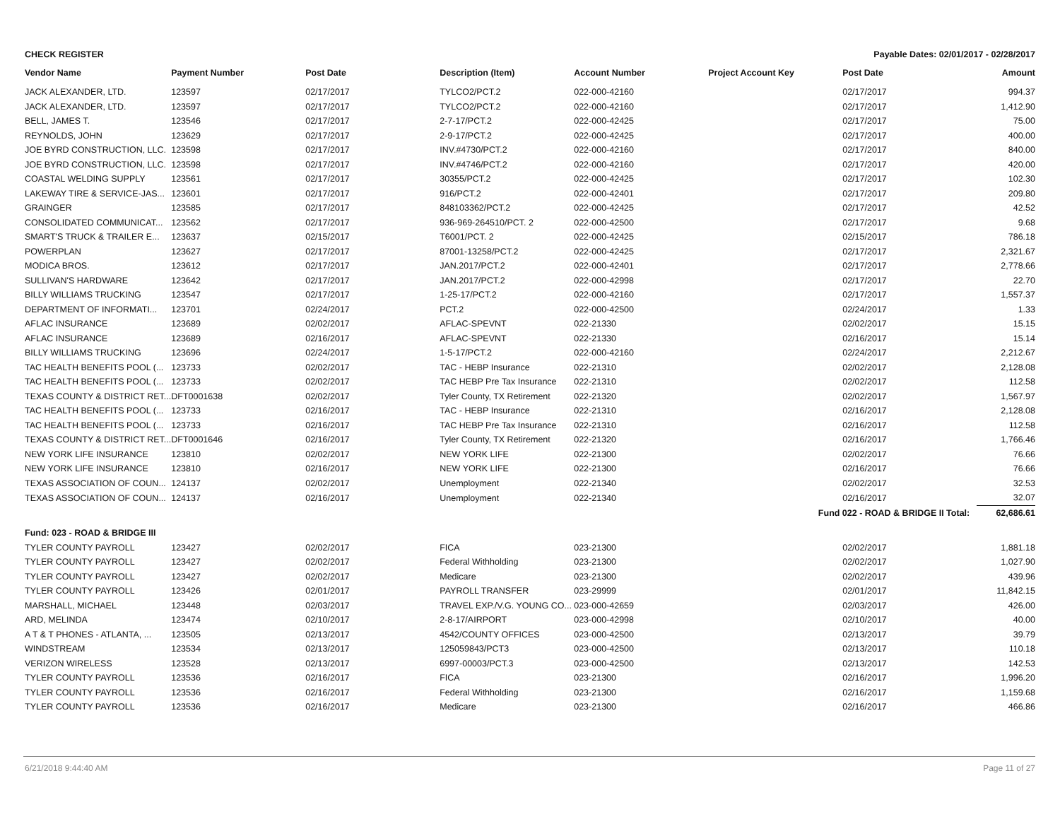CHECK REGISTER Payable Dates: 02/01/2017 - 02/28/2017
| Vendor Name | Payment Number | Post Date | Description (Item) | Account Number | Project Account Key | Post Date | Amount |
| --- | --- | --- | --- | --- | --- | --- | --- |
| JACK ALEXANDER, LTD. | 123597 | 02/17/2017 | TYLCO2/PCT.2 | 022-000-42160 | | 02/17/2017 | 994.37 |
| JACK ALEXANDER, LTD. | 123597 | 02/17/2017 | TYLCO2/PCT.2 | 022-000-42160 | | 02/17/2017 | 1,412.90 |
| BELL, JAMES T. | 123546 | 02/17/2017 | 2-7-17/PCT.2 | 022-000-42425 | | 02/17/2017 | 75.00 |
| REYNOLDS, JOHN | 123629 | 02/17/2017 | 2-9-17/PCT.2 | 022-000-42425 | | 02/17/2017 | 400.00 |
| JOE BYRD CONSTRUCTION, LLC. | 123598 | 02/17/2017 | INV.#4730/PCT.2 | 022-000-42160 | | 02/17/2017 | 840.00 |
| JOE BYRD CONSTRUCTION, LLC. | 123598 | 02/17/2017 | INV.#4746/PCT.2 | 022-000-42160 | | 02/17/2017 | 420.00 |
| COASTAL WELDING SUPPLY | 123561 | 02/17/2017 | 30355/PCT.2 | 022-000-42425 | | 02/17/2017 | 102.30 |
| LAKEWAY TIRE & SERVICE-JAS... | 123601 | 02/17/2017 | 916/PCT.2 | 022-000-42401 | | 02/17/2017 | 209.80 |
| GRAINGER | 123585 | 02/17/2017 | 848103362/PCT.2 | 022-000-42425 | | 02/17/2017 | 42.52 |
| CONSOLIDATED COMMUNICAT... | 123562 | 02/17/2017 | 936-969-264510/PCT. 2 | 022-000-42500 | | 02/17/2017 | 9.68 |
| SMART'S TRUCK & TRAILER E... | 123637 | 02/15/2017 | T6001/PCT. 2 | 022-000-42425 | | 02/15/2017 | 786.18 |
| POWERPLAN | 123627 | 02/17/2017 | 87001-13258/PCT.2 | 022-000-42425 | | 02/17/2017 | 2,321.67 |
| MODICA BROS. | 123612 | 02/17/2017 | JAN.2017/PCT.2 | 022-000-42401 | | 02/17/2017 | 2,778.66 |
| SULLIVAN'S HARDWARE | 123642 | 02/17/2017 | JAN.2017/PCT.2 | 022-000-42998 | | 02/17/2017 | 22.70 |
| BILLY WILLIAMS TRUCKING | 123547 | 02/17/2017 | 1-25-17/PCT.2 | 022-000-42160 | | 02/17/2017 | 1,557.37 |
| DEPARTMENT OF INFORMATI... | 123701 | 02/24/2017 | PCT.2 | 022-000-42500 | | 02/24/2017 | 1.33 |
| AFLAC INSURANCE | 123689 | 02/02/2017 | AFLAC-SPEVNT | 022-21330 | | 02/02/2017 | 15.15 |
| AFLAC INSURANCE | 123689 | 02/16/2017 | AFLAC-SPEVNT | 022-21330 | | 02/16/2017 | 15.14 |
| BILLY WILLIAMS TRUCKING | 123696 | 02/24/2017 | 1-5-17/PCT.2 | 022-000-42160 | | 02/24/2017 | 2,212.67 |
| TAC HEALTH BENEFITS POOL (... | 123733 | 02/02/2017 | TAC - HEBP Insurance | 022-21310 | | 02/02/2017 | 2,128.08 |
| TAC HEALTH BENEFITS POOL (... | 123733 | 02/02/2017 | TAC HEBP Pre Tax Insurance | 022-21310 | | 02/02/2017 | 112.58 |
| TEXAS COUNTY & DISTRICT RET... | DFT0001638 | 02/02/2017 | Tyler County, TX Retirement | 022-21320 | | 02/02/2017 | 1,567.97 |
| TAC HEALTH BENEFITS POOL (... | 123733 | 02/16/2017 | TAC - HEBP Insurance | 022-21310 | | 02/16/2017 | 2,128.08 |
| TAC HEALTH BENEFITS POOL (... | 123733 | 02/16/2017 | TAC HEBP Pre Tax Insurance | 022-21310 | | 02/16/2017 | 112.58 |
| TEXAS COUNTY & DISTRICT RET... | DFT0001646 | 02/16/2017 | Tyler County, TX Retirement | 022-21320 | | 02/16/2017 | 1,766.46 |
| NEW YORK LIFE INSURANCE | 123810 | 02/02/2017 | NEW YORK LIFE | 022-21300 | | 02/02/2017 | 76.66 |
| NEW YORK LIFE INSURANCE | 123810 | 02/16/2017 | NEW YORK LIFE | 022-21300 | | 02/16/2017 | 76.66 |
| TEXAS ASSOCIATION OF COUN... | 124137 | 02/02/2017 | Unemployment | 022-21340 | | 02/02/2017 | 32.53 |
| TEXAS ASSOCIATION OF COUN... | 124137 | 02/16/2017 | Unemployment | 022-21340 | | 02/16/2017 | 32.07 |
| Fund 022 - ROAD & BRIDGE II Total: | | | | | | | 62,686.61 |
| Fund: 023 - ROAD & BRIDGE III | | | | | | | |
| TYLER COUNTY PAYROLL | 123427 | 02/02/2017 | FICA | 023-21300 | | 02/02/2017 | 1,881.18 |
| TYLER COUNTY PAYROLL | 123427 | 02/02/2017 | Federal Withholding | 023-21300 | | 02/02/2017 | 1,027.90 |
| TYLER COUNTY PAYROLL | 123427 | 02/02/2017 | Medicare | 023-21300 | | 02/02/2017 | 439.96 |
| TYLER COUNTY PAYROLL | 123426 | 02/01/2017 | PAYROLL TRANSFER | 023-29999 | | 02/01/2017 | 11,842.15 |
| MARSHALL, MICHAEL | 123448 | 02/03/2017 | TRAVEL EXP./V.G. YOUNG CO... | 023-000-42659 | | 02/03/2017 | 426.00 |
| ARD, MELINDA | 123474 | 02/10/2017 | 2-8-17/AIRPORT | 023-000-42998 | | 02/10/2017 | 40.00 |
| A T & T PHONES - ATLANTA, ... | 123505 | 02/13/2017 | 4542/COUNTY OFFICES | 023-000-42500 | | 02/13/2017 | 39.79 |
| WINDSTREAM | 123534 | 02/13/2017 | 125059843/PCT3 | 023-000-42500 | | 02/13/2017 | 110.18 |
| VERIZON WIRELESS | 123528 | 02/13/2017 | 6997-00003/PCT.3 | 023-000-42500 | | 02/13/2017 | 142.53 |
| TYLER COUNTY PAYROLL | 123536 | 02/16/2017 | FICA | 023-21300 | | 02/16/2017 | 1,996.20 |
| TYLER COUNTY PAYROLL | 123536 | 02/16/2017 | Federal Withholding | 023-21300 | | 02/16/2017 | 1,159.68 |
| TYLER COUNTY PAYROLL | 123536 | 02/16/2017 | Medicare | 023-21300 | | 02/16/2017 | 466.86 |
6/21/2018 9:44:40 AM Page 11 of 27